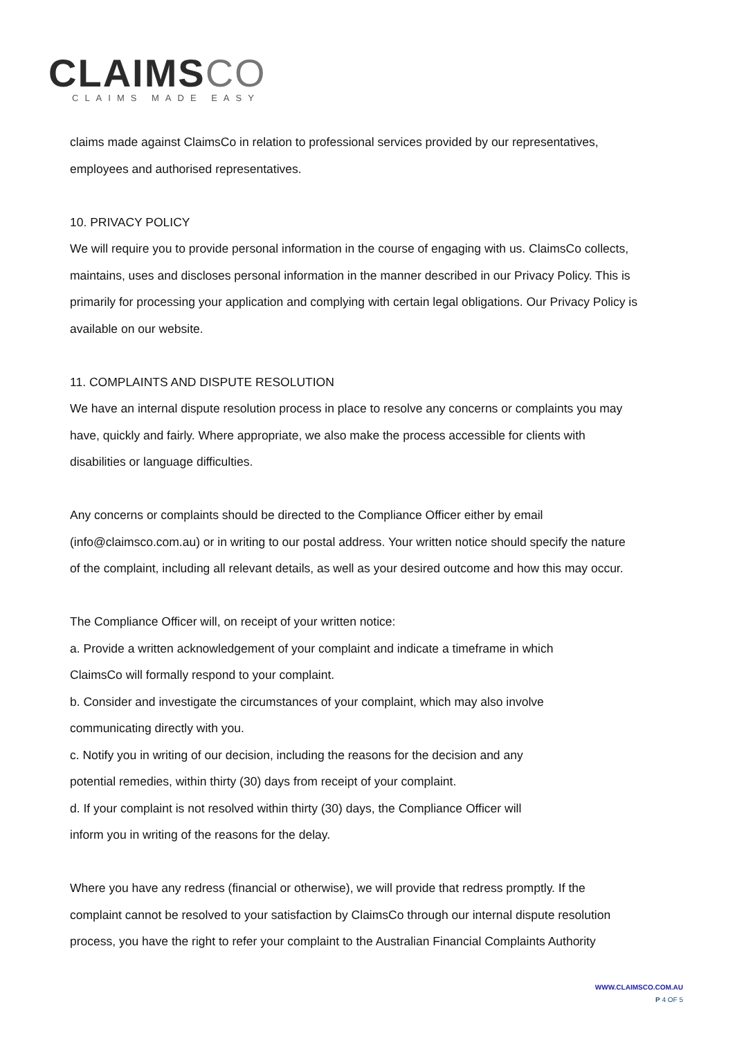CLAIMSCO
CLAIMS MADE EASY
claims made against ClaimsCo in relation to professional services provided by our representatives, employees and authorised representatives.
10. PRIVACY POLICY
We will require you to provide personal information in the course of engaging with us. ClaimsCo collects, maintains, uses and discloses personal information in the manner described in our Privacy Policy. This is primarily for processing your application and complying with certain legal obligations. Our Privacy Policy is available on our website.
11. COMPLAINTS AND DISPUTE RESOLUTION
We have an internal dispute resolution process in place to resolve any concerns or complaints you may have, quickly and fairly. Where appropriate, we also make the process accessible for clients with disabilities or language difficulties.
Any concerns or complaints should be directed to the Compliance Officer either by email (info@claimsco.com.au) or in writing to our postal address. Your written notice should specify the nature of the complaint, including all relevant details, as well as your desired outcome and how this may occur.
The Compliance Officer will, on receipt of your written notice:
a. Provide a written acknowledgement of your complaint and indicate a timeframe in which
ClaimsCo will formally respond to your complaint.
b. Consider and investigate the circumstances of your complaint, which may also involve
communicating directly with you.
c. Notify you in writing of our decision, including the reasons for the decision and any
potential remedies, within thirty (30) days from receipt of your complaint.
d. If your complaint is not resolved within thirty (30) days, the Compliance Officer will
inform you in writing of the reasons for the delay.
Where you have any redress (financial or otherwise), we will provide that redress promptly. If the complaint cannot be resolved to your satisfaction by ClaimsCo through our internal dispute resolution process, you have the right to refer your complaint to the Australian Financial Complaints Authority
WWW.CLAIMSCO.COM.AU
P 4 OF 5